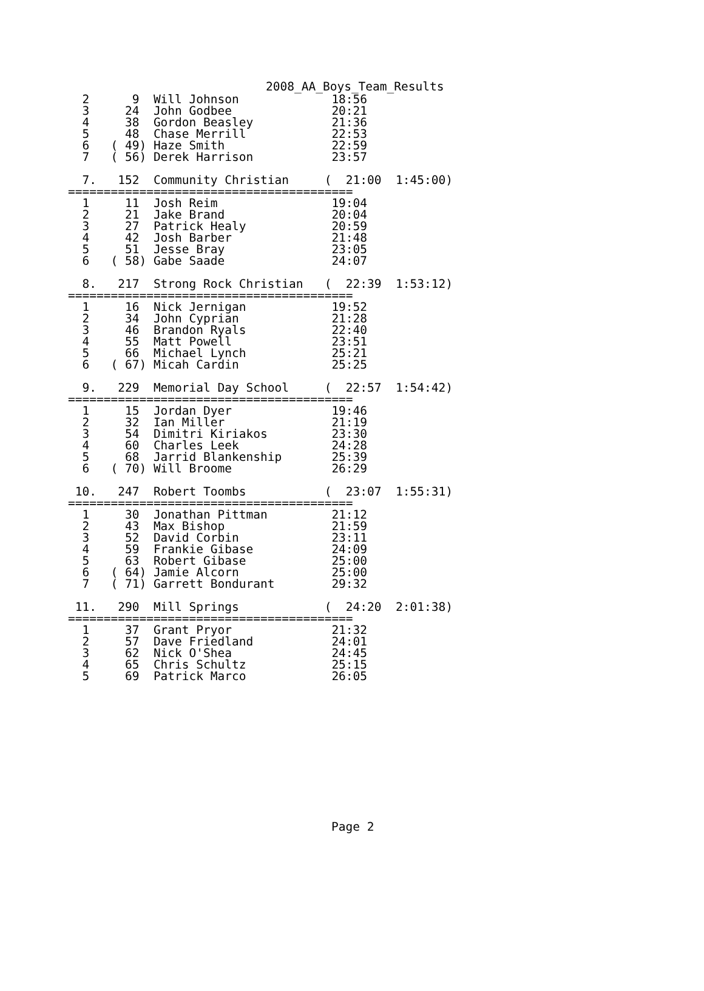2008_AA_Boys_Team_Results
  2      9  Will Johnson             18:56
  3     24  John Godbee              20:21
  4     38  Gordon Beasley           21:36
  5     48  Chase Merrill            22:53
  6   ( 49) Haze Smith               22:59
  7   ( 56) Derek Harrison           23:57

  7.   152  Community Christian     (  21:00  1:45:00)
========================================
  1     11  Josh Reim                19:04
  2     21  Jake Brand               20:04
  3     27  Patrick Healy            20:59
  4     42  Josh Barber              21:48
  5     51  Jesse Bray               23:05
  6   ( 58) Gabe Saade               24:07

  8.   217  Strong Rock Christian   (  22:39  1:53:12)
========================================
  1     16  Nick Jernigan            19:52
  2     34  John Cyprian             21:28
  3     46  Brandon Ryals            22:40
  4     55  Matt Powell              23:51
  5     66  Michael Lynch            25:21
  6   ( 67) Micah Cardin             25:25

  9.   229  Memorial Day School     (  22:57  1:54:42)
========================================
  1     15  Jordan Dyer              19:46
  2     32  Ian Miller               21:19
  3     54  Dimitri Kiriakos         23:30
  4     60  Charles Leek             24:28
  5     68  Jarrid Blankenship       25:39
  6   ( 70) Will Broome              26:29

 10.   247  Robert Toombs           (  23:07  1:55:31)
========================================
  1     30  Jonathan Pittman         21:12
  2     43  Max Bishop               21:59
  3     52  David Corbin             23:11
  4     59  Frankie Gibase           24:09
  5     63  Robert Gibase            25:00
  6   ( 64) Jamie Alcorn             25:00
  7   ( 71) Garrett Bondurant        29:32

 11.   290  Mill Springs            (  24:20  2:01:38)
========================================
  1     37  Grant Pryor              21:32
  2     57  Dave Friedland           24:01
  3     62  Nick O'Shea              24:45
  4     65  Chris Schultz            25:15
  5     69  Patrick Marco            26:05
Page 2